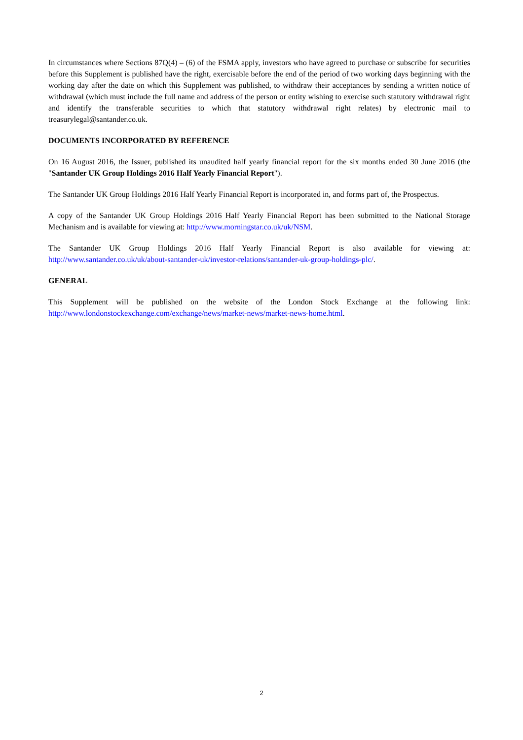In circumstances where Sections 87Q(4) – (6) of the FSMA apply, investors who have agreed to purchase or subscribe for securities before this Supplement is published have the right, exercisable before the end of the period of two working days beginning with the working day after the date on which this Supplement was published, to withdraw their acceptances by sending a written notice of withdrawal (which must include the full name and address of the person or entity wishing to exercise such statutory withdrawal right and identify the transferable securities to which that statutory withdrawal right relates) by electronic mail to treasurylegal@santander.co.uk.
DOCUMENTS INCORPORATED BY REFERENCE
On 16 August 2016, the Issuer, published its unaudited half yearly financial report for the six months ended 30 June 2016 (the "Santander UK Group Holdings 2016 Half Yearly Financial Report").
The Santander UK Group Holdings 2016 Half Yearly Financial Report is incorporated in, and forms part of, the Prospectus.
A copy of the Santander UK Group Holdings 2016 Half Yearly Financial Report has been submitted to the National Storage Mechanism and is available for viewing at: http://www.morningstar.co.uk/uk/NSM.
The Santander UK Group Holdings 2016 Half Yearly Financial Report is also available for viewing at: http://www.santander.co.uk/uk/about-santander-uk/investor-relations/santander-uk-group-holdings-plc/.
GENERAL
This Supplement will be published on the website of the London Stock Exchange at the following link: http://www.londonstockexchange.com/exchange/news/market-news/market-news-home.html.
2